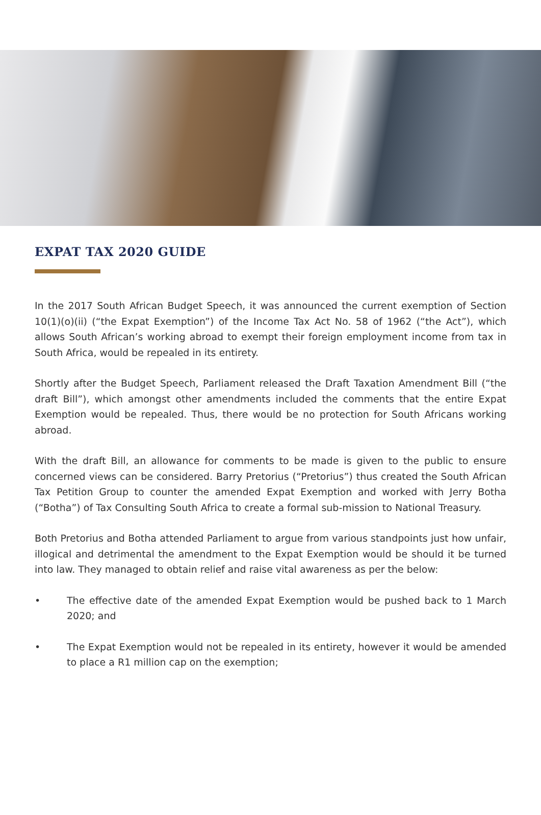EXPAT TAX 2020 GUIDE
In the 2017 South African Budget Speech, it was announced the current exemption of Section 10(1)(o)(ii) (“the Expat Exemption”) of the Income Tax Act No. 58 of 1962 (“the Act”), which allows South African’s working abroad to exempt their foreign employment income from tax in South Africa, would be repealed in its entirety.
Shortly after the Budget Speech, Parliament released the Draft Taxation Amendment Bill (“the draft Bill”), which amongst other amendments included the comments that the entire Expat Exemption would be repealed. Thus, there would be no protection for South Africans working abroad.
With the draft Bill, an allowance for comments to be made is given to the public to ensure concerned views can be considered. Barry Pretorius (“Pretorius”) thus created the South African Tax Petition Group to counter the amended Expat Exemption and worked with Jerry Botha (“Botha”) of Tax Consulting South Africa to create a formal sub-mission to National Treasury.
Both Pretorius and Botha attended Parliament to argue from various standpoints just how unfair, illogical and detrimental the amendment to the Expat Exemption would be should it be turned into law. They managed to obtain relief and raise vital awareness as per the below:
• The effective date of the amended Expat Exemption would be pushed back to 1 March 2020; and
• The Expat Exemption would not be repealed in its entirety, however it would be amended to place a R1 million cap on the exemption;